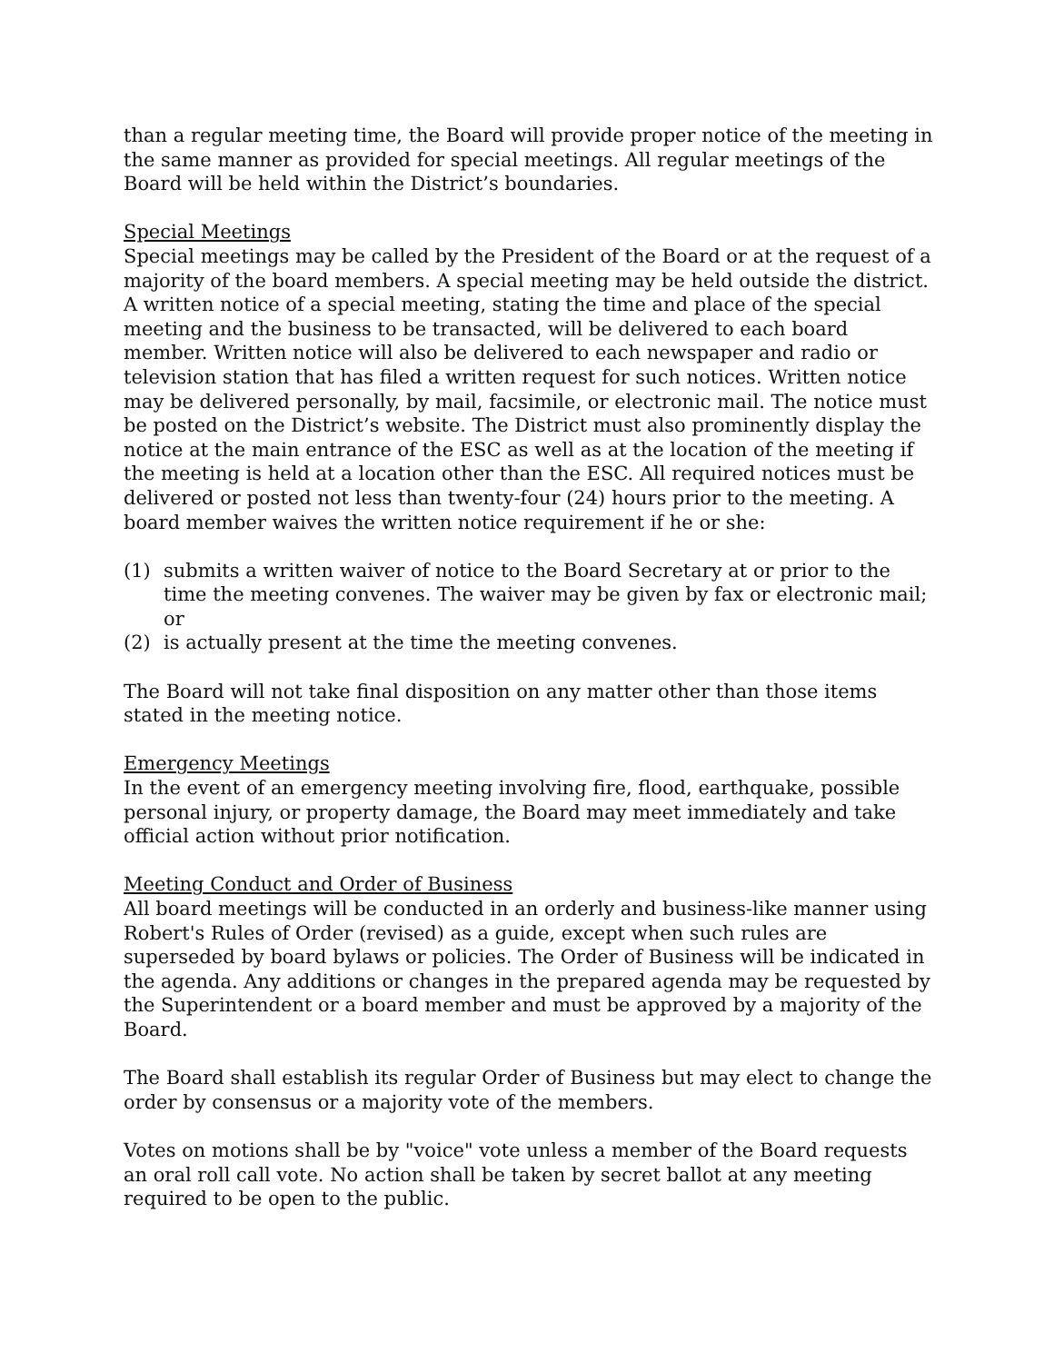than a regular meeting time, the Board will provide proper notice of the meeting in the same manner as provided for special meetings. All regular meetings of the Board will be held within the District’s boundaries.
Special Meetings
Special meetings may be called by the President of the Board or at the request of a majority of the board members. A special meeting may be held outside the district. A written notice of a special meeting, stating the time and place of the special meeting and the business to be transacted, will be delivered to each board member. Written notice will also be delivered to each newspaper and radio or television station that has filed a written request for such notices. Written notice may be delivered personally, by mail, facsimile, or electronic mail. The notice must be posted on the District’s website. The District must also prominently display the notice at the main entrance of the ESC as well as at the location of the meeting if the meeting is held at a location other than the ESC. All required notices must be delivered or posted not less than twenty-four (24) hours prior to the meeting. A board member waives the written notice requirement if he or she:
(1) submits a written waiver of notice to the Board Secretary at or prior to the time the meeting convenes. The waiver may be given by fax or electronic mail; or
(2) is actually present at the time the meeting convenes.
The Board will not take final disposition on any matter other than those items stated in the meeting notice.
Emergency Meetings
In the event of an emergency meeting involving fire, flood, earthquake, possible personal injury, or property damage, the Board may meet immediately and take official action without prior notification.
Meeting Conduct and Order of Business
All board meetings will be conducted in an orderly and business-like manner using Robert's Rules of Order (revised) as a guide, except when such rules are superseded by board bylaws or policies. The Order of Business will be indicated in the agenda. Any additions or changes in the prepared agenda may be requested by the Superintendent or a board member and must be approved by a majority of the Board.
The Board shall establish its regular Order of Business but may elect to change the order by consensus or a majority vote of the members.
Votes on motions shall be by "voice" vote unless a member of the Board requests an oral roll call vote. No action shall be taken by secret ballot at any meeting required to be open to the public.